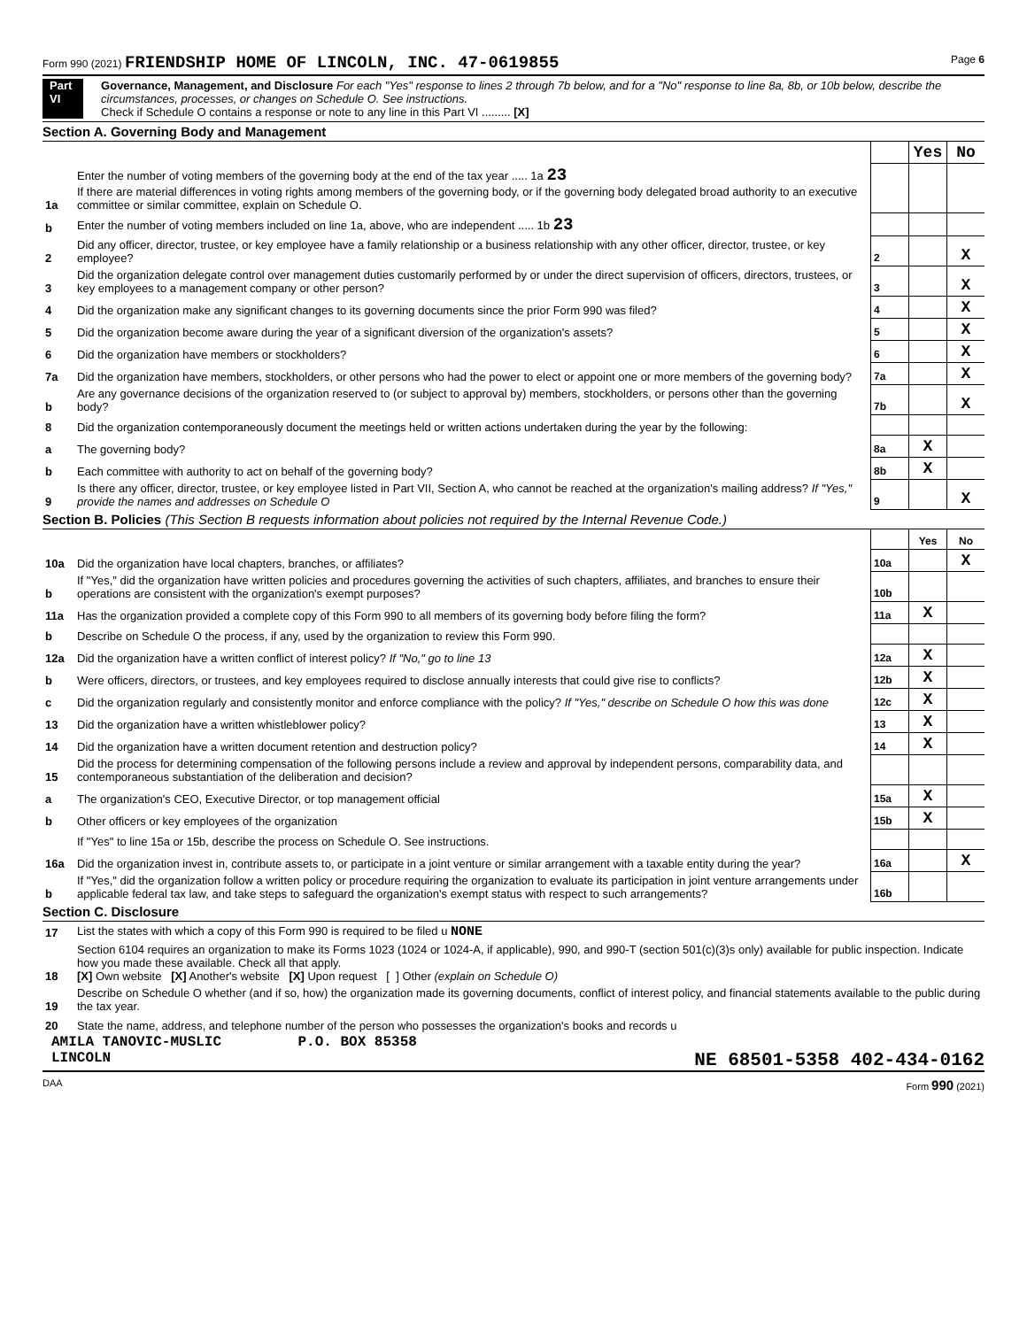Form 990 (2021) FRIENDSHIP HOME OF LINCOLN, INC. 47-0619855 Page 6
Part VI Governance, Management, and Disclosure For each "Yes" response to lines 2 through 7b below, and for a "No" response to line 8a, 8b, or 10b below, describe the circumstances, processes, or changes on Schedule O. See instructions.
Check if Schedule O contains a response or note to any line in this Part VI ......... [X]
Section A. Governing Body and Management
| | | | Yes | No |
| 1a | Enter the number of voting members of the governing body at the end of the tax year ..... 1a 23 If there are material differences in voting rights among members of the governing body, or if the governing body delegated broad authority to an executive committee or similar committee, explain on Schedule O. | | | |
| b | Enter the number of voting members included on line 1a, above, who are independent ..... 1b 23 | | | |
| 2 | Did any officer, director, trustee, or key employee have a family relationship or a business relationship with any other officer, director, trustee, or key employee? | 2 | | X |
| 3 | Did the organization delegate control over management duties customarily performed by or under the direct supervision of officers, directors, trustees, or key employees to a management company or other person? | 3 | | X |
| 4 | Did the organization make any significant changes to its governing documents since the prior Form 990 was filed? | 4 | | X |
| 5 | Did the organization become aware during the year of a significant diversion of the organization's assets? | 5 | | X |
| 6 | Did the organization have members or stockholders? | 6 | | X |
| 7a | Did the organization have members, stockholders, or other persons who had the power to elect or appoint one or more members of the governing body? | 7a | | X |
| b | Are any governance decisions of the organization reserved to (or subject to approval by) members, stockholders, or persons other than the governing body? | 7b | | X |
| 8 | Did the organization contemporaneously document the meetings held or written actions undertaken during the year by the following: | | | |
| a | The governing body? | 8a | X | |
| b | Each committee with authority to act on behalf of the governing body? | 8b | X | |
| 9 | Is there any officer, director, trustee, or key employee listed in Part VII, Section A, who cannot be reached at the organization's mailing address? If "Yes," provide the names and addresses on Schedule O | 9 | | X |
Section B. Policies (This Section B requests information about policies not required by the Internal Revenue Code.)
| | | | Yes | No |
| 10a | Did the organization have local chapters, branches, or affiliates? | 10a | | X |
| b | If "Yes," did the organization have written policies and procedures governing the activities of such chapters, affiliates, and branches to ensure their operations are consistent with the organization's exempt purposes? | 10b | | |
| 11a | Has the organization provided a complete copy of this Form 990 to all members of its governing body before filing the form? | 11a | X | |
| b | Describe on Schedule O the process, if any, used by the organization to review this Form 990. | | | |
| 12a | Did the organization have a written conflict of interest policy? If "No," go to line 13 | 12a | X | |
| b | Were officers, directors, or trustees, and key employees required to disclose annually interests that could give rise to conflicts? | 12b | X | |
| c | Did the organization regularly and consistently monitor and enforce compliance with the policy? If "Yes," describe on Schedule O how this was done | 12c | X | |
| 13 | Did the organization have a written whistleblower policy? | 13 | X | |
| 14 | Did the organization have a written document retention and destruction policy? | 14 | X | |
| 15 | Did the process for determining compensation of the following persons include a review and approval by independent persons, comparability data, and contemporaneous substantiation of the deliberation and decision? | | | |
| a | The organization's CEO, Executive Director, or top management official | 15a | X | |
| b | Other officers or key employees of the organization | 15b | X | |
| | If "Yes" to line 15a or 15b, describe the process on Schedule O. See instructions. | | | |
| 16a | Did the organization invest in, contribute assets to, or participate in a joint venture or similar arrangement with a taxable entity during the year? | 16a | | X |
| b | If "Yes," did the organization follow a written policy or procedure requiring the organization to evaluate its participation in joint venture arrangements under applicable federal tax law, and take steps to safeguard the organization's exempt status with respect to such arrangements? | 16b | | |
Section C. Disclosure
| 17 | List the states with which a copy of this Form 990 is required to be filed u NONE |
| 18 | Section 6104 requires an organization to make its Forms 1023 (1024 or 1024-A, if applicable), 990, and 990-T (section 501(c)(3)s only) available for public inspection. Indicate how you made these available. Check all that apply. [X] Own website [X] Another's website [X] Upon request [ ] Other (explain on Schedule O) |
| 19 | Describe on Schedule O whether (and if so, how) the organization made its governing documents, conflict of interest policy, and financial statements available to the public during the tax year. |
| 20 | State the name, address, and telephone number of the person who possesses the organization's books and records u |
AMILA TANOVIC-MUSLIC P.O. BOX 85358
LINCOLN NE 68501-5358 402-434-0162
DAA Form 990 (2021)